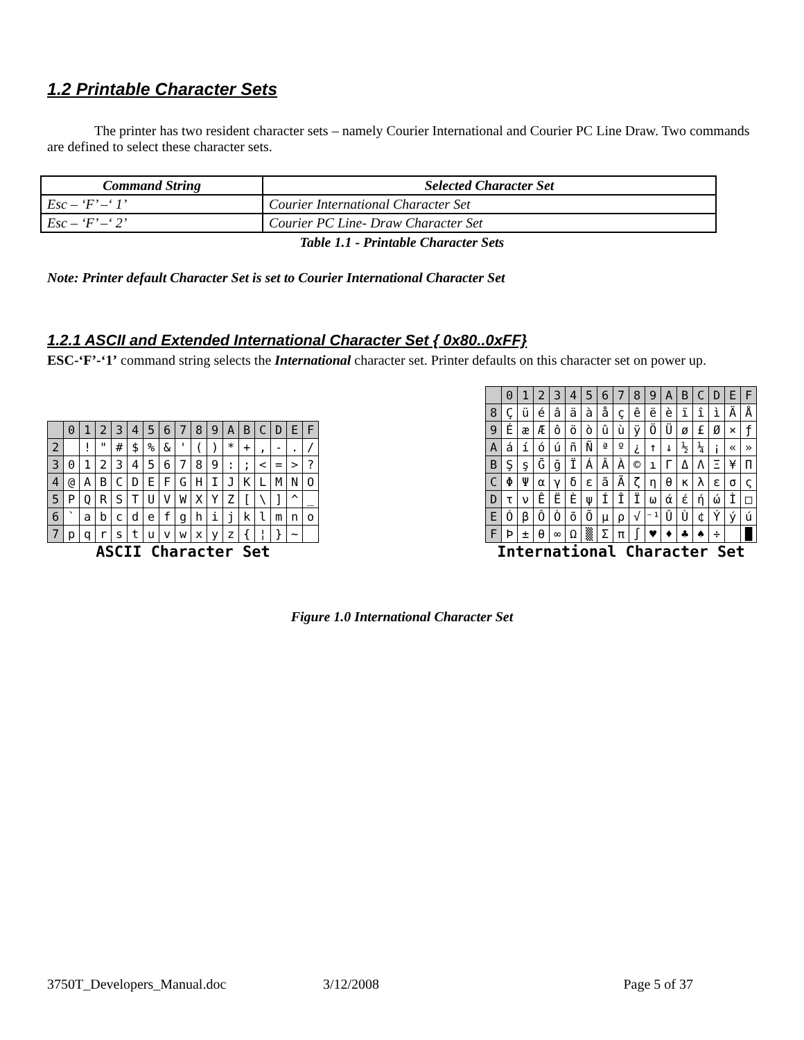1.2 Printable Character Sets
The printer has two resident character sets – namely Courier International and Courier PC Line Draw. Two commands are defined to select these character sets.
| Command String | Selected Character Set |
| --- | --- |
| Esc – ‘F’ –‘ 1’ | Courier International Character Set |
| Esc – ‘F’ –‘ 2’ | Courier PC Line- Draw Character Set |
Table 1.1 - Printable Character Sets
Note: Printer default Character Set is set to Courier International Character Set
1.2.1 ASCII and Extended International Character Set { 0x80..0xFF}
ESC-‘F’-‘1’ command string selects the International character set. Printer defaults on this character set on power up.
| | 0 | 1 | 2 | 3 | 4 | 5 | 6 | 7 | 8 | 9 | A | B | C | D | E | F |
| 2 | | ! | " | # | $ | % | & | ' | ( | ) | * | + | , | - | . | / |
| 3 | 0 | 1 | 2 | 3 | 4 | 5 | 6 | 7 | 8 | 9 | : | ; | < | = | > | ? |
| 4 | @ | A | B | C | D | E | F | G | H | I | J | K | L | M | N | O |
| 5 | P | Q | R | S | T | U | V | W | X | Y | Z | [ | \ | ] | ^ | _ |
| 6 | ` | a | b | c | d | e | f | g | h | i | j | k | l | m | n | o |
| 7 | p | q | r | s | t | u | v | w | x | y | z | { | ¦ | } | ~ | |
ASCII Character Set
| | 0 | 1 | 2 | 3 | 4 | 5 | 6 | 7 | 8 | 9 | A | B | C | D | E | F |
| 8 | Ç | ü | é | â | ä | à | å | ç | ê | ë | è | ï | î | ì | Ä | Å |
| 9 | É | æ | Æ | ô | ö | ò | û | ù | ÿ | Ö | Ü | ø | £ | Ø | × | ƒ |
| A | á | í | ó | ú | ñ | Ñ | ª | º | ¿ | ↑ | ↓ | ½ | ¼ | ¡ | « | » |
| B | Ş | ş | Ḡ | ḡ | Ï | Á | Â | À | © | ı | Γ | Δ | Λ | Ξ | ¥ | Π |
| C | Φ | Ψ | α | γ | δ | ε | ã | Ã | ζ | η | θ | κ | λ | ε | σ | ς |
| D | τ | ν | Ê | Ë | È | ψ | Í | Î | Ï | ω | ά | έ | ή | ώ | Ì | □ |
| E | Ó | β | Ô | Ò | õ | Õ | µ | ρ | √ | ⁻¹ | Û | Ù | ¢ | Ý | ý | ú |
| F | Þ | ± | θ | ∞ | Ω | ▒ | Σ | π | ∫ | ♥ | ♦ | ♣ | ♠ | ÷ | | █ |
International Character Set
Figure 1.0 International Character Set
3750T_Developers_Manual.doc 3/12/2008 Page 5 of 37